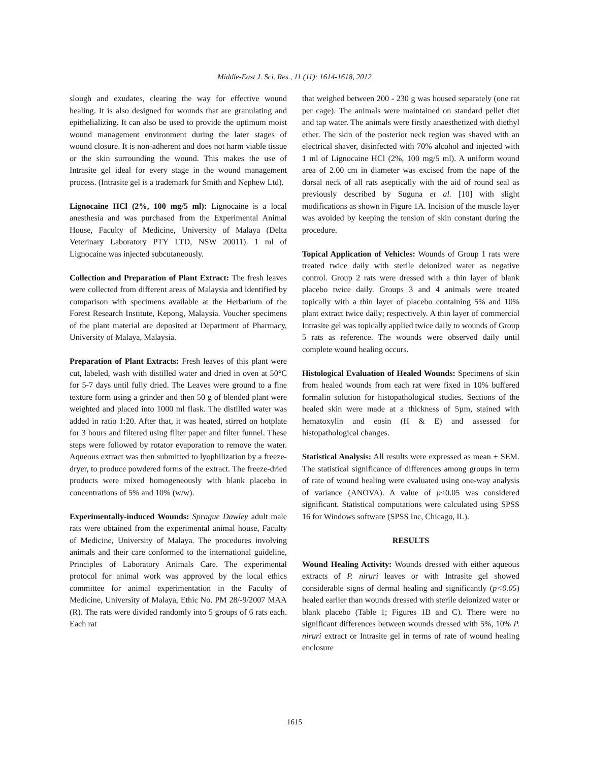Middle-East J. Sci. Res., 11 (11): 1614-1618, 2012
slough and exudates, clearing the way for effective wound healing. It is also designed for wounds that are granulating and epithelializing. It can also be used to provide the optimum moist wound management environment during the later stages of wound closure. It is non-adherent and does not harm viable tissue or the skin surrounding the wound. This makes the use of Intrasite gel ideal for every stage in the wound management process. (Intrasite gel is a trademark for Smith and Nephew Ltd).
Lignocaine HCl (2%, 100 mg/5 ml): Lignocaine is a local anesthesia and was purchased from the Experimental Animal House, Faculty of Medicine, University of Malaya (Delta Veterinary Laboratory PTY LTD, NSW 20011). 1 ml of Lignocaine was injected subcutaneously.
Collection and Preparation of Plant Extract: The fresh leaves were collected from different areas of Malaysia and identified by comparison with specimens available at the Herbarium of the Forest Research Institute, Kepong, Malaysia. Voucher specimens of the plant material are deposited at Department of Pharmacy, University of Malaya, Malaysia.
Preparation of Plant Extracts: Fresh leaves of this plant were cut, labeled, wash with distilled water and dried in oven at 50°C for 5-7 days until fully dried. The Leaves were ground to a fine texture form using a grinder and then 50 g of blended plant were weighted and placed into 1000 ml flask. The distilled water was added in ratio 1:20. After that, it was heated, stirred on hotplate for 3 hours and filtered using filter paper and filter funnel. These steps were followed by rotator evaporation to remove the water. Aqueous extract was then submitted to lyophilization by a freeze-dryer, to produce powdered forms of the extract. The freeze-dried products were mixed homogeneously with blank placebo in concentrations of 5% and 10% (w/w).
Experimentally-induced Wounds: Sprague Dawley adult male rats were obtained from the experimental animal house, Faculty of Medicine, University of Malaya. The procedures involving animals and their care conformed to the international guideline, Principles of Laboratory Animals Care. The experimental protocol for animal work was approved by the local ethics committee for animal experimentation in the Faculty of Medicine, University of Malaya, Ethic No. PM 28/-9/2007 MAA (R). The rats were divided randomly into 5 groups of 6 rats each. Each rat
that weighed between 200 - 230 g was housed separately (one rat per cage). The animals were maintained on standard pellet diet and tap water. The animals were firstly anaesthetized with diethyl ether. The skin of the posterior neck region was shaved with an electrical shaver, disinfected with 70% alcohol and injected with 1 ml of Lignocaine HCl (2%, 100 mg/5 ml). A uniform wound area of 2.00 cm in diameter was excised from the nape of the dorsal neck of all rats aseptically with the aid of round seal as previously described by Suguna et al. [10] with slight modifications as shown in Figure 1A. Incision of the muscle layer was avoided by keeping the tension of skin constant during the procedure.
Topical Application of Vehicles: Wounds of Group 1 rats were treated twice daily with sterile deionized water as negative control. Group 2 rats were dressed with a thin layer of blank placebo twice daily. Groups 3 and 4 animals were treated topically with a thin layer of placebo containing 5% and 10% plant extract twice daily; respectively. A thin layer of commercial Intrasite gel was topically applied twice daily to wounds of Group 5 rats as reference. The wounds were observed daily until complete wound healing occurs.
Histological Evaluation of Healed Wounds: Specimens of skin from healed wounds from each rat were fixed in 10% buffered formalin solution for histopathological studies. Sections of the healed skin were made at a thickness of 5µm, stained with hematoxylin and eosin (H & E) and assessed for histopathological changes.
Statistical Analysis: All results were expressed as mean ± SEM. The statistical significance of differences among groups in term of rate of wound healing were evaluated using one-way analysis of variance (ANOVA). A value of p<0.05 was considered significant. Statistical computations were calculated using SPSS 16 for Windows software (SPSS Inc, Chicago, IL).
RESULTS
Wound Healing Activity: Wounds dressed with either aqueous extracts of P. niruri leaves or with Intrasite gel showed considerable signs of dermal healing and significantly (p<0.05) healed earlier than wounds dressed with sterile deionized water or blank placebo (Table 1; Figures 1B and C). There were no significant differences between wounds dressed with 5%, 10% P. niruri extract or Intrasite gel in terms of rate of wound healing enclosure
1615